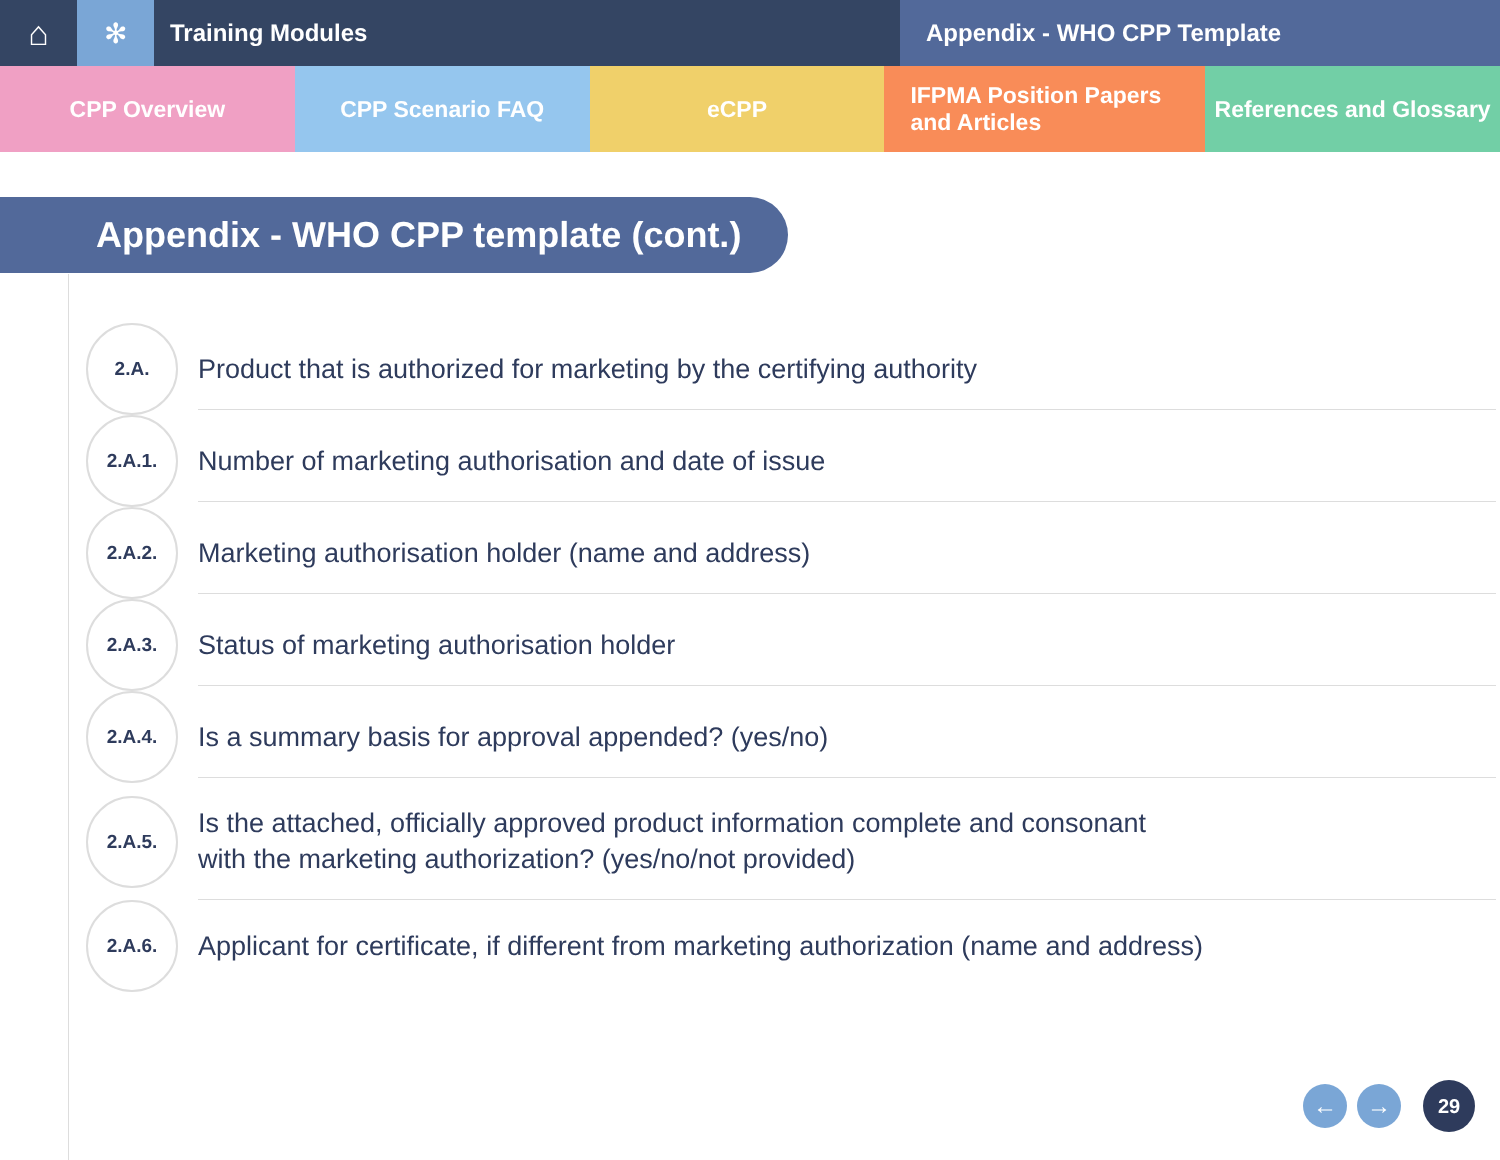⌂
✻
Training Modules Appendix - WHO CPP Template
CPP Overview CPP Scenario FAQ eCPP IFPMA Position Papers
and Articles
References and Glossary
Appendix - WHO CPP template (cont.)
2.A.
Product that is authorized for marketing by the certifying authority
2.A.1.
Number of marketing authorisation and date of issue
2.A.2.
Marketing authorisation holder (name and address)
2.A.3.
Status of marketing authorisation holder
2.A.4.
Is a summary basis for approval appended? (yes/no)
2.A.5.
Is the attached, officially approved product information complete and consonant
with the marketing authorization? (yes/no/not provided)
2.A.6.
Applicant for certificate, if different from marketing authorization (name and address)
← → 29